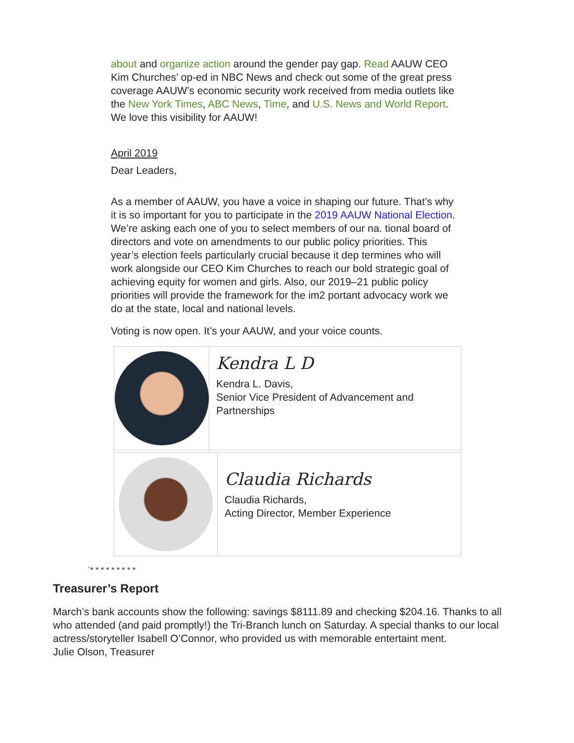about and organize action around the gender pay gap. Read AAUW CEO Kim Churches’ op-ed in NBC News and check out some of the great press coverage AAUW’s economic security work received from media outlets like the New York Times, ABC News, Time, and U.S. News and World Report. We love this visibility for AAUW!
April 2019
Dear Leaders,
As a member of AAUW, you have a voice in shaping our future. That’s why it is so important for you to participate in the 2019 AAUW National Election. We’re asking each one of you to select members of our na. tional board of directors and vote on amendments to our public policy priorities. This year’s election feels particularly crucial because it dep termines who will work alongside our CEO Kim Churches to reach our bold strategic goal of achieving equity for women and girls. Also, our 2019–21 public policy priorities will provide the framework for the im2 portant advocacy work we do at the state, local and national levels.
Voting is now open. It’s your AAUW, and your voice counts.
Kendra L D
Kendra L. Davis,
Senior Vice President of Advancement and Partnerships
Claudia Richards
Claudia Richards,
Acting Director, Member Experience
`* * * * * * * * *
Treasurer’s Report
March’s bank accounts show the following: savings $8111.89 and checking $204.16. Thanks to all who attended (and paid promptly!) the Tri-Branch lunch on Saturday. A special thanks to our local actress/storyteller Isabell O’Connor, who provided us with memorable entertaint ment.
Julie Olson, Treasurer